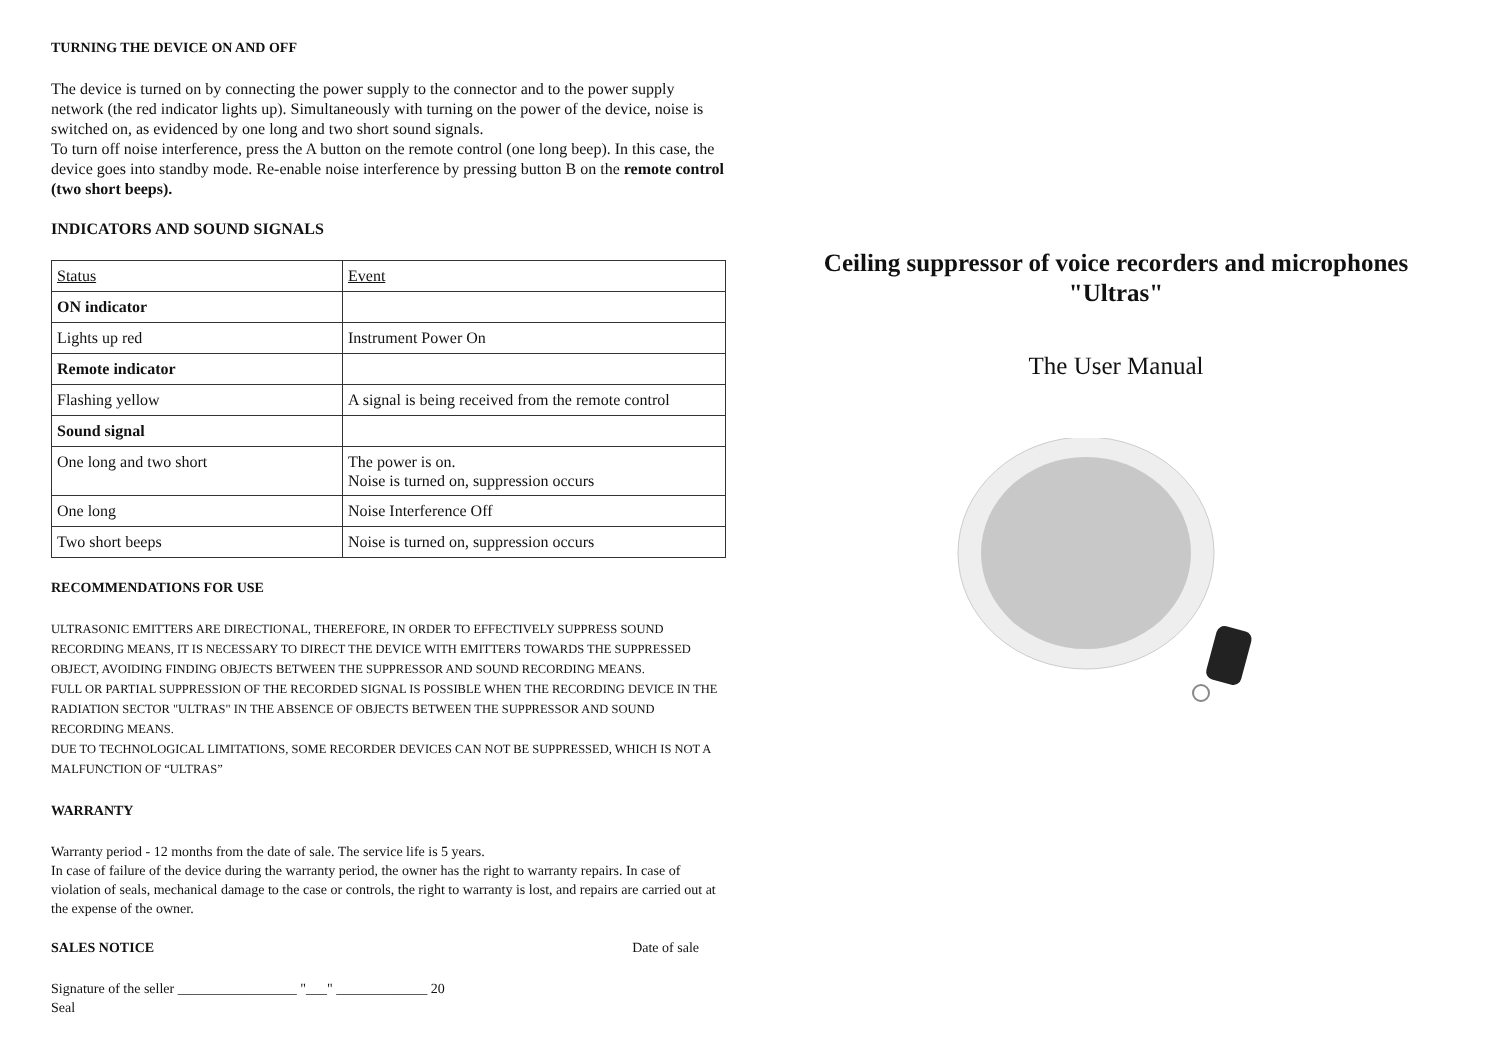TURNING THE DEVICE ON AND OFF
The device is turned on by connecting the power supply to the connector and to the power supply network (the red indicator lights up). Simultaneously with turning on the power of the device, noise is switched on, as evidenced by one long and two short sound signals.
To turn off noise interference, press the A button on the remote control (one long beep). In this case, the device goes into standby mode. Re-enable noise interference by pressing button B on the remote control (two short beeps).
INDICATORS AND SOUND SIGNALS
| Status | Event |
| ON indicator | |
| Lights up red | Instrument Power On |
| Remote indicator | |
| Flashing yellow | A signal is being received from the remote control |
| Sound signal | |
| One long and two short | The power is on. Noise is turned on, suppression occurs |
| One long | Noise Interference Off |
| Two short beeps | Noise is turned on, suppression occurs |
RECOMMENDATIONS FOR USE
ULTRASONIC EMITTERS ARE DIRECTIONAL, THEREFORE, IN ORDER TO EFFECTIVELY SUPPRESS SOUND RECORDING MEANS, IT IS NECESSARY TO DIRECT THE DEVICE WITH EMITTERS TOWARDS THE SUPPRESSED OBJECT, AVOIDING FINDING OBJECTS BETWEEN THE SUPPRESSOR AND SOUND RECORDING MEANS.
FULL OR PARTIAL SUPPRESSION OF THE RECORDED SIGNAL IS POSSIBLE WHEN THE RECORDING DEVICE IN THE RADIATION SECTOR "ULTRAS" IN THE ABSENCE OF OBJECTS BETWEEN THE SUPPRESSOR AND SOUND RECORDING MEANS.
DUE TO TECHNOLOGICAL LIMITATIONS, SOME RECORDER DEVICES CAN NOT BE SUPPRESSED, WHICH IS NOT A MALFUNCTION OF “ULTRAS”
WARRANTY
Warranty period - 12 months from the date of sale. The service life is 5 years.
In case of failure of the device during the warranty period, the owner has the right to warranty repairs. In case of violation of seals, mechanical damage to the case or controls, the right to warranty is lost, and repairs are carried out at the expense of the owner.
SALES NOTICE Date of sale
Signature of the seller _________________ "___" _____________ 20
Seal
Ceiling suppressor of voice recorders and microphones
"Ultras"
The User Manual